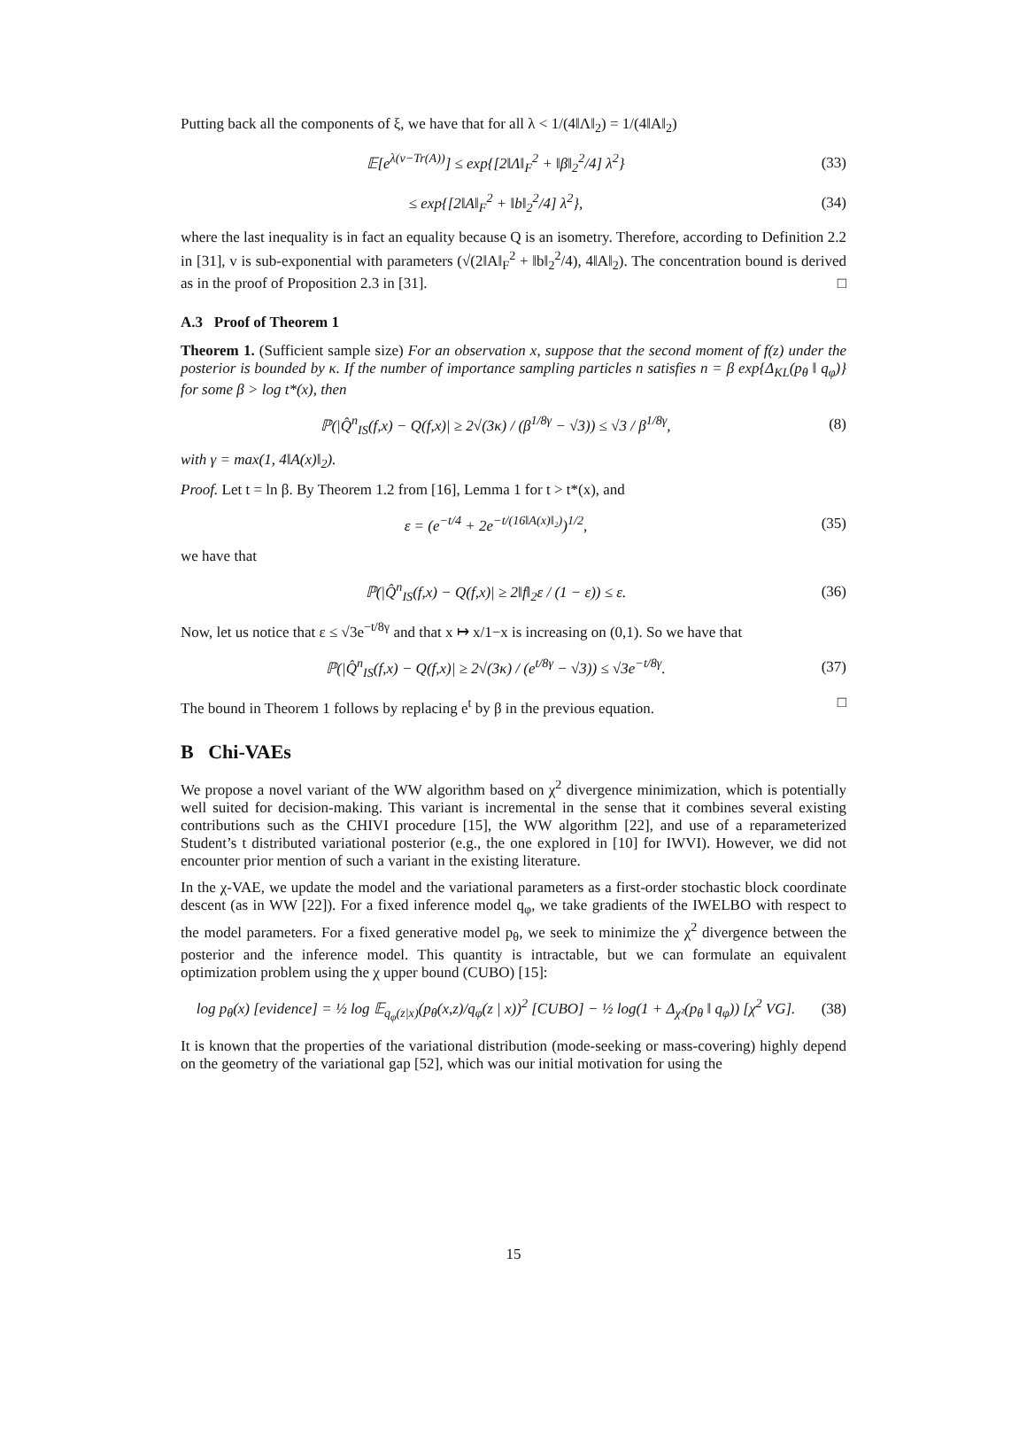Putting back all the components of ξ, we have that for all λ < 1/(4‖Λ‖<sub>2</sub>) = 1/(4‖A‖<sub>2</sub>)
𝔼[e<sup>λ(v−Tr(A))</sup>] ≤ exp{[2‖Λ‖<sub>F</sub><sup>2</sup> + ‖β‖<sub>2</sub><sup>2</sup>/4] λ<sup>2</sup>} (33)
≤ exp{[2‖A‖<sub>F</sub><sup>2</sup> + ‖b‖<sub>2</sub><sup>2</sup>/4] λ<sup>2</sup>}, (34)
where the last inequality is in fact an equality because Q is an isometry. Therefore, according to Definition 2.2 in [31], v is sub-exponential with parameters (√(2‖A‖<sub>F</sub><sup>2</sup> + ‖b‖<sub>2</sub><sup>2</sup>/4), 4‖A‖<sub>2</sub>). The concentration bound is derived as in the proof of Proposition 2.3 in [31]. □
A.3 Proof of Theorem 1
Theorem 1. (Sufficient sample size) For an observation x, suppose that the second moment of f(z) under the posterior is bounded by κ. If the number of importance sampling particles n satisfies n = β exp{Δ<sub>KL</sub>(p<sub>θ</sub> ‖ q<sub>φ</sub>)} for some β > log t*(x), then
ℙ(|Q̂<sup>n</sup><sub>IS</sub>(f,x) − Q(f,x)| ≥ 2√(3κ) / (β<sup>1/8γ</sup> − √3)) ≤ √3 / β<sup>1/8γ</sup>, (8)
with γ = max(1, 4‖A(x)‖<sub>2</sub>).
Proof. Let t = ln β. By Theorem 1.2 from [16], Lemma 1 for t > t*(x), and
ε = (e<sup>−t/4</sup> + 2e<sup>−t/(16‖A(x)‖₂)</sup>)<sup>1/2</sup>, (35)
we have that
ℙ(|Q̂<sup>n</sup><sub>IS</sub>(f,x) − Q(f,x)| ≥ 2‖f‖<sub>2</sub>ε / (1 − ε)) ≤ ε. (36)
Now, let us notice that ε ≤ √3e<sup>−t/8γ</sup> and that x ↦ x/1−x is increasing on (0,1). So we have that
ℙ(|Q̂<sup>n</sup><sub>IS</sub>(f,x) − Q(f,x)| ≥ 2√(3κ) / (e<sup>t/8γ</sup> − √3)) ≤ √3e<sup>−t/8γ</sup>. (37)
The bound in Theorem 1 follows by replacing e<sup>t</sup> by β in the previous equation. □
B Chi-VAEs
We propose a novel variant of the WW algorithm based on χ<sup>2</sup> divergence minimization, which is potentially well suited for decision-making. This variant is incremental in the sense that it combines several existing contributions such as the CHIVI procedure [15], the WW algorithm [22], and use of a reparameterized Student’s t distributed variational posterior (e.g., the one explored in [10] for IWVI). However, we did not encounter prior mention of such a variant in the existing literature.
In the χ-VAE, we update the model and the variational parameters as a first-order stochastic block coordinate descent (as in WW [22]). For a fixed inference model q<sub>φ</sub>, we take gradients of the IWELBO with respect to the model parameters. For a fixed generative model p<sub>θ</sub>, we seek to minimize the χ<sup>2</sup> divergence between the posterior and the inference model. This quantity is intractable, but we can formulate an equivalent optimization problem using the χ upper bound (CUBO) [15]:
log p<sub>θ</sub>(x) [evidence] = ½ log 𝔼<sub>q<sub>φ</sub>(z|x)</sub>(p<sub>θ</sub>(x,z)/q<sub>φ</sub>(z | x))<sup>2</sup> [CUBO] − ½ log(1 + Δ<sub>χ²</sub>(p<sub>θ</sub> ‖ q<sub>φ</sub>)) [χ<sup>2</sup> VG]. (38)
It is known that the properties of the variational distribution (mode-seeking or mass-covering) highly depend on the geometry of the variational gap [52], which was our initial motivation for using the
15